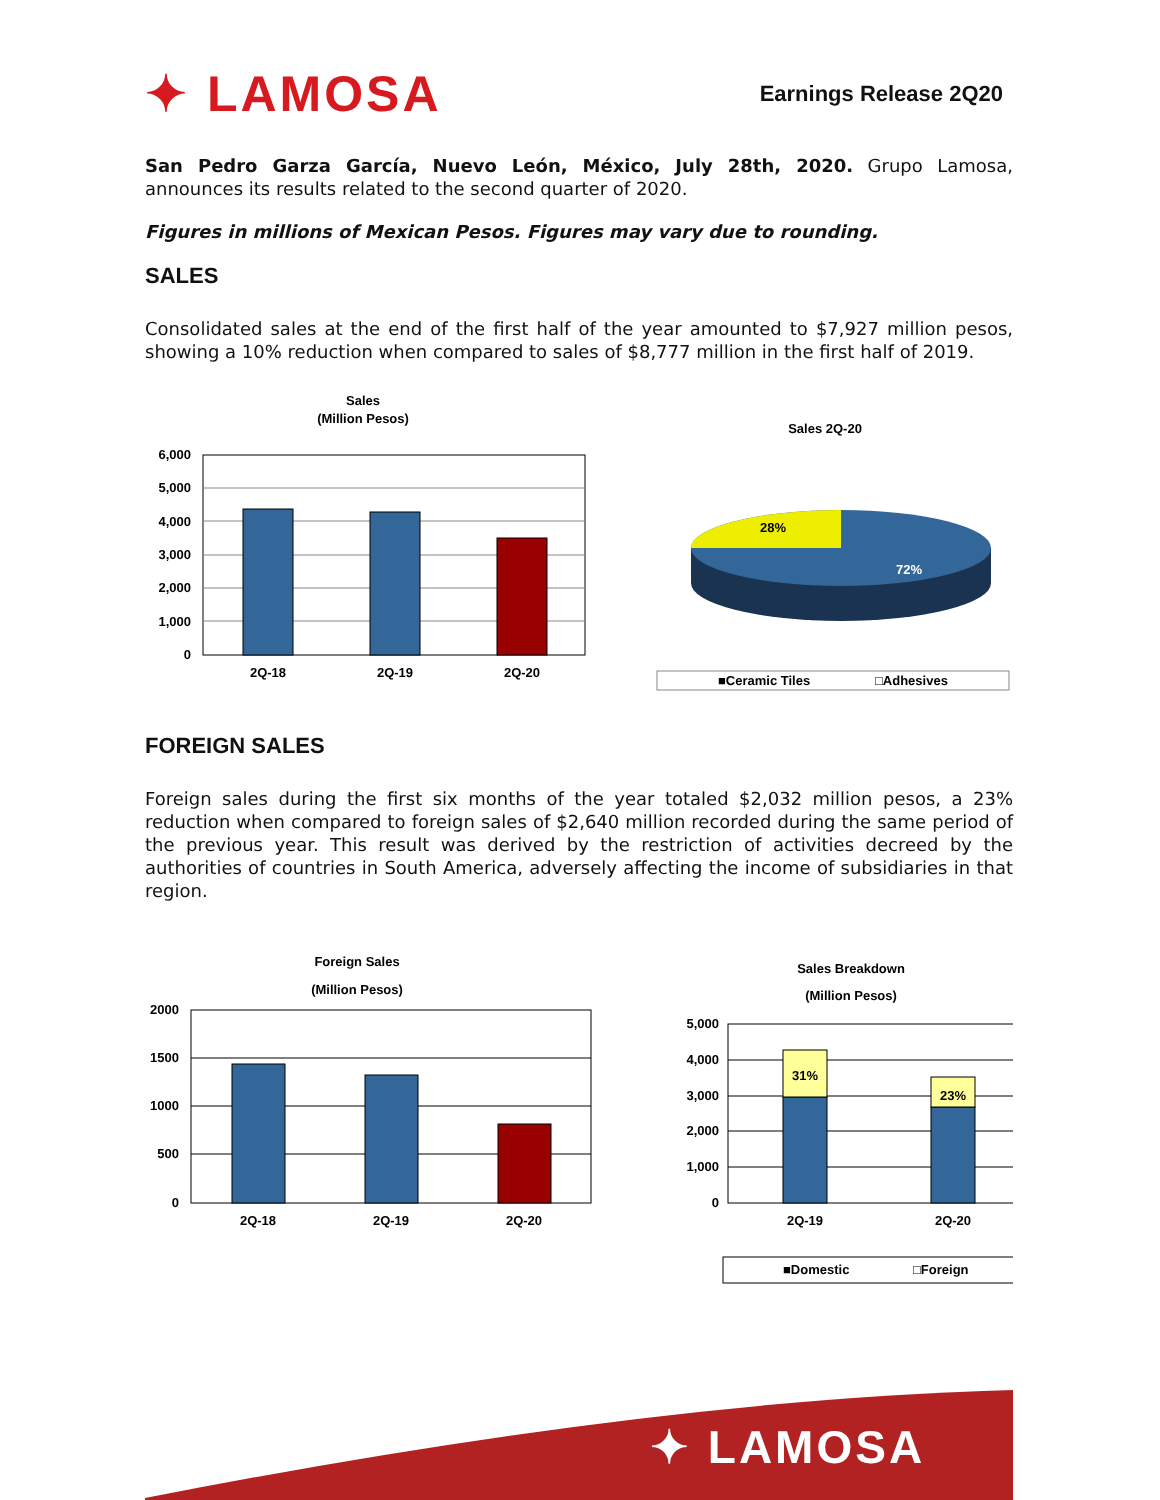✦ LAMOSA
Earnings Release 2Q20
San Pedro Garza García, Nuevo León, México, July 28th, 2020. Grupo Lamosa, announces its results related to the second quarter of 2020.
Figures in millions of Mexican Pesos. Figures may vary due to rounding.
SALES
Consolidated sales at the end of the first half of the year amounted to $7,927 million pesos, showing a 10% reduction when compared to sales of $8,777 million in the first half of 2019.
Sales
(Million Pesos)
6,000
5,000
4,000
3,000
2,000
1,000
0
2Q-18
2Q-19
2Q-20
Sales 2Q-20
28%
72%
■Ceramic Tiles
□Adhesives
FOREIGN SALES
Foreign sales during the first six months of the year totaled $2,032 million pesos, a 23% reduction when compared to foreign sales of $2,640 million recorded during the same period of the previous year. This result was derived by the restriction of activities decreed by the authorities of countries in South America, adversely affecting the income of subsidiaries in that region.
Foreign Sales
(Million Pesos)
2000
1500
1000
500
0
2Q-18
2Q-19
2Q-20
Sales Breakdown
(Million Pesos)
5,000
4,000
3,000
2,000
1,000
0
31%
23%
2Q-19
2Q-20
■Domestic
□Foreign
✦ LAMOSA